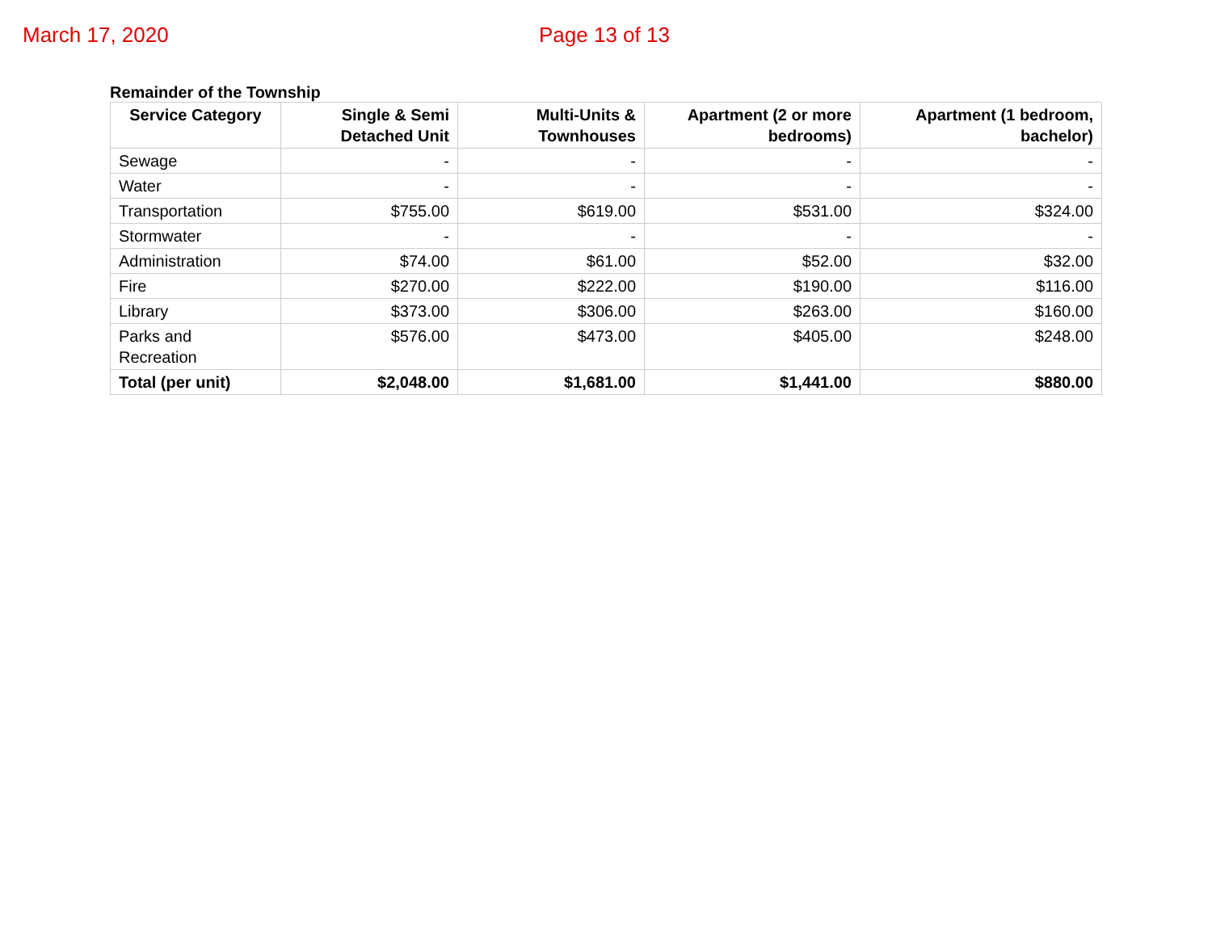March 17, 2020 Page 13 of 13
Remainder of the Township
| Service Category | Single & Semi Detached Unit | Multi-Units & Townhouses | Apartment (2 or more bedrooms) | Apartment (1 bedroom, bachelor) |
| --- | --- | --- | --- | --- |
| Sewage | - | - | - | - |
| Water | - | - | - | - |
| Transportation | $755.00 | $619.00 | $531.00 | $324.00 |
| Stormwater | - | - | - | - |
| Administration | $74.00 | $61.00 | $52.00 | $32.00 |
| Fire | $270.00 | $222.00 | $190.00 | $116.00 |
| Library | $373.00 | $306.00 | $263.00 | $160.00 |
| Parks and Recreation | $576.00 | $473.00 | $405.00 | $248.00 |
| Total (per unit) | $2,048.00 | $1,681.00 | $1,441.00 | $880.00 |